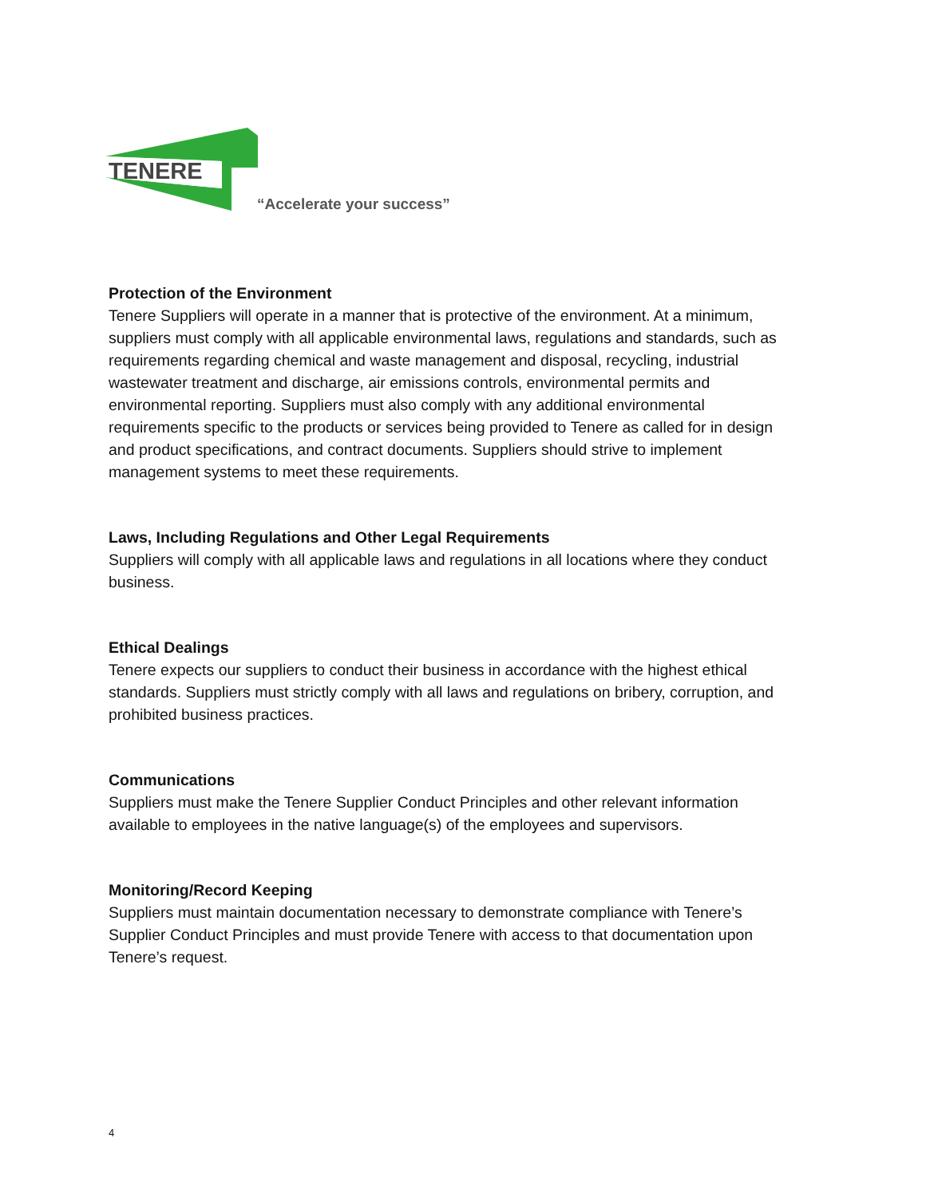TENERE
“Accelerate your success”
Protection of the Environment
Tenere Suppliers will operate in a manner that is protective of the environment. At a minimum, suppliers must comply with all applicable environmental laws, regulations and standards, such as requirements regarding chemical and waste management and disposal, recycling, industrial wastewater treatment and discharge, air emissions controls, environmental permits and environmental reporting. Suppliers must also comply with any additional environmental requirements specific to the products or services being provided to Tenere as called for in design and product specifications, and contract documents. Suppliers should strive to implement management systems to meet these requirements.
Laws, Including Regulations and Other Legal Requirements
Suppliers will comply with all applicable laws and regulations in all locations where they conduct business.
Ethical Dealings
Tenere expects our suppliers to conduct their business in accordance with the highest ethical standards. Suppliers must strictly comply with all laws and regulations on bribery, corruption, and prohibited business practices.
Communications
Suppliers must make the Tenere Supplier Conduct Principles and other relevant information available to employees in the native language(s) of the employees and supervisors.
Monitoring/Record Keeping
Suppliers must maintain documentation necessary to demonstrate compliance with Tenere’s Supplier Conduct Principles and must provide Tenere with access to that documentation upon Tenere’s request.
4